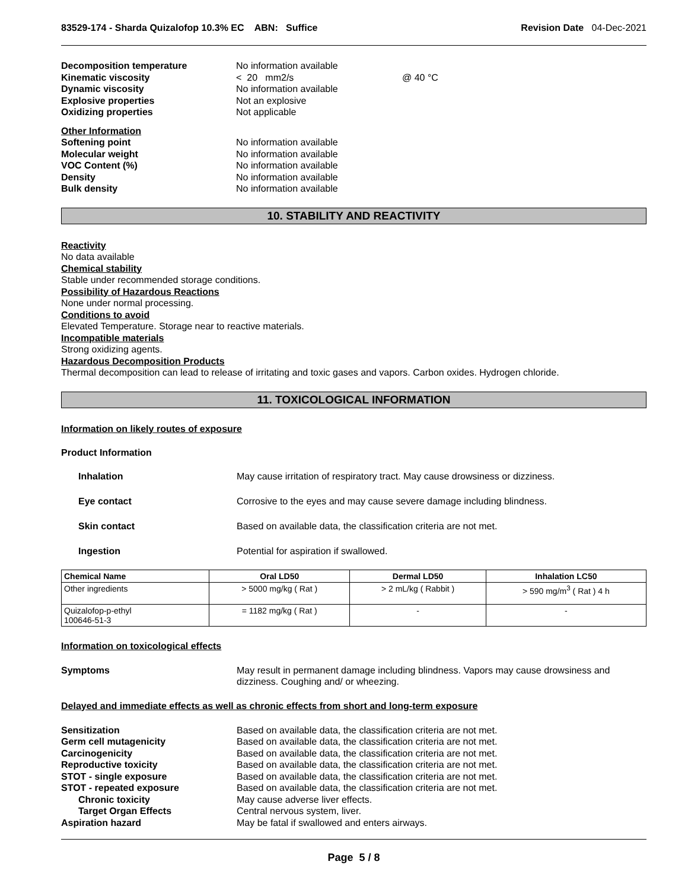83529-174 - Sharda Quizalofop 10.3% EC ABN: Suffice Revision Date 04-Dec-2021
Decomposition temperature No information available Kinematic viscosity < 20 mm2/s @ 40 °C Dynamic viscosity No information available Explosive properties Not an explosive Oxidizing properties Not applicable
Other Information Softening point No information available Molecular weight No information available VOC Content (%) No information available Density No information available Bulk density No information available
10. STABILITY AND REACTIVITY
Reactivity
No data available
Chemical stability
Stable under recommended storage conditions.
Possibility of Hazardous Reactions
None under normal processing.
Conditions to avoid
Elevated Temperature. Storage near to reactive materials.
Incompatible materials
Strong oxidizing agents.
Hazardous Decomposition Products
Thermal decomposition can lead to release of irritating and toxic gases and vapors. Carbon oxides. Hydrogen chloride.
11. TOXICOLOGICAL INFORMATION
Information on likely routes of exposure
Product Information
Inhalation May cause irritation of respiratory tract. May cause drowsiness or dizziness. Eye contact Corrosive to the eyes and may cause severe damage including blindness. Skin contact Based on available data, the classification criteria are not met. Ingestion Potential for aspiration if swallowed.
| Chemical Name | Oral LD50 | Dermal LD50 | Inhalation LC50 |
| --- | --- | --- | --- |
| Other ingredients | > 5000 mg/kg ( Rat ) | > 2 mL/kg ( Rabbit ) | > 590 mg/m<sup>3</sup> ( Rat ) 4 h |
| Quizalofop-p-ethyl 100646-51-3 | = 1182 mg/kg ( Rat ) | - | - |
Information on toxicological effects
Symptoms May result in permanent damage including blindness. Vapors may cause drowsiness and dizziness. Coughing and/ or wheezing.
Delayed and immediate effects as well as chronic effects from short and long-term exposure
Sensitization Based on available data, the classification criteria are not met. Germ cell mutagenicity Based on available data, the classification criteria are not met. Carcinogenicity Based on available data, the classification criteria are not met. Reproductive toxicity Based on available data, the classification criteria are not met. STOT - single exposure Based on available data, the classification criteria are not met. STOT - repeated exposure Based on available data, the classification criteria are not met. Chronic toxicity May cause adverse liver effects. Target Organ Effects Central nervous system, liver. Aspiration hazard May be fatal if swallowed and enters airways.
Page 5 / 8